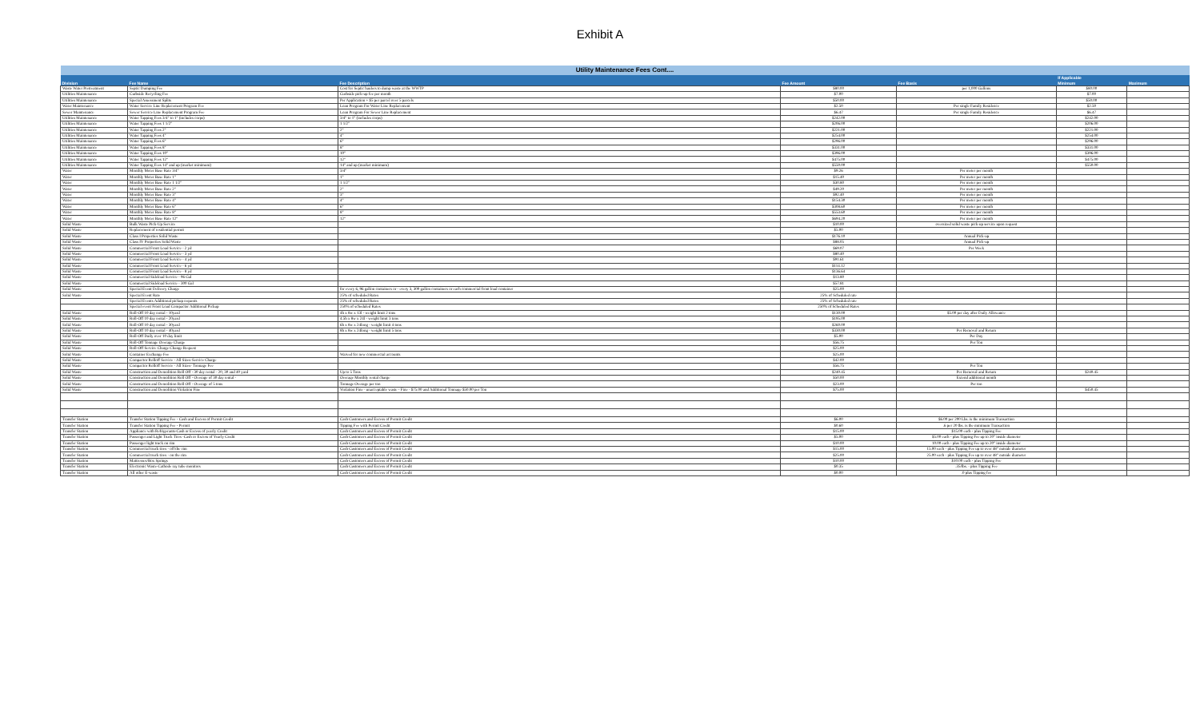Exhibit A
| Utility Maintenance Fees Cont.... | | | | | | |
| | | | | | If Applicable | |
| Division | Fee Name | Fee Description | Fee Amount | Fee Basis | Minimum | Maximum |
| Waste Water Pretreatment | Septic Dumping Fee | Cost for Septic haulers to dump waste at the WWTP | $80.00 | per 1,000 Gallons | $80.00 | |
| Utilities Maintenance | Curbside Recycling Fee | Curbside pick-up fee per month | $7.00 | | $7.00 | |
| Utilities Maintenance | Special Assessment Splits | Per Application + $5 per parcel over 5 parcels | $50.00 | | $50.00 | |
| Water Maintenance | Water Service Line Replacement Program Fee | Loan Program For Water Line Replacement | $2.50 | Per single Family Residence | $2.50 | |
| Sewer Maintenance | Sewer Service Line Replacement Program Fee | Loan Program For Sewer Line Replacement | $6.47 | Per single Family Residence | $6.47 | |
| Utilities Maintenance | Water Tapping Fees 3/4" to 1" (includes corps) | 3/4" to 1" (includes corps) | $242.00 | | $242.00 | |
| Utilities Maintenance | Water Tapping Fees 1 1/2" | 1 1/2" | $206.00 | | $206.00 | |
| Utilities Maintenance | Water Tapping Fees 2" | 2" | $221.00 | | $221.00 | |
| Utilities Maintenance | Water Tapping Fees 4" | 4" | $254.00 | | $254.00 | |
| Utilities Maintenance | Water Tapping Fees 6" | 6" | $296.00 | | $296.00 | |
| Utilities Maintenance | Water Tapping Fees 8" | 8" | $331.00 | | $331.00 | |
| Utilities Maintenance | Water Tapping Fees 10" | 10" | $396.00 | | $396.00 | |
| Utilities Maintenance | Water Tapping Fees 12" | 12" | $475.00 | | $475.00 | |
| Utilities Maintenance | Water Tapping Fees 14" and up (market minimum) | 14" and up (market minimum) | $550.00 | | $550.00 | |
| Water | Monthly Meter Base Rate 3/4" | 3/4" | $9.26 | Per meter per month | | |
| Water | Monthly Meter Base Rate 1" | 1" | $15.40 | Per meter per month | | |
| Water | Monthly Meter Base Rate 1 1/2" | 1 1/2" | $30.80 | Per meter per month | | |
| Water | Monthly Meter Base Rate 2" | 2" | $49.20 | Per meter per month | | |
| Water | Monthly Meter Base Rate 3" | 3" | $92.40 | Per meter per month | | |
| Water | Monthly Meter Base Rate 4" | 4" | $154.30 | Per meter per month | | |
| Water | Monthly Meter Base Rate 6" | 6" | $308.60 | Per meter per month | | |
| Water | Monthly Meter Base Rate 8" | 8" | $553.60 | Per meter per month | | |
| Water | Monthly Meter Base Rate 12" | 12" | $694.20 | Per meter per month | | |
| Solid Waste | Bulk Waste Pick-Up Service | | $10.00 | oversized solid waste pick-up service upon request | | |
| Solid Waste | Replacement of residential permit | | $5.00 | | | |
| Solid Waste | Class I Properties Solid Waste | | $176.10 | Annual Pick-up | | |
| Solid Waste | Class IV Properties Solid Waste | | $88.05 | Annual Pick-up | | |
| Solid Waste | Commercial Front Load Service - 2 yd | | $69.07 | Per Week | | |
| Solid Waste | Commercial Front Load Service - 3 yd | | $80.40 | | | |
| Solid Waste | Commercial Front Load Service - 4 yd | | $91.61 | | | |
| Solid Waste | Commercial Front Load Service - 6 yd | | $114.12 | | | |
| Solid Waste | Commercial Front Load Service - 8 yd | | $136.64 | | | |
| Solid Waste | Commercial Sideload Service - 96 Gal | | $13.80 | | | |
| Solid Waste | Commercial Sideload Service - 300 Gal | | $57.81 | | | |
| Solid Waste | Special Event Delivery Charge | for every 6, 96 gallon containers or - every 3, 300 gallon containers or each commercial front load container | $25.00 | | | |
| Solid Waste | Special Event Rate | 25% of scheduled Rates | 25% of Scheduled rate | | | |
| | Special Events Additional pickup requests | 25% of scheduled Rates | 25% of Scheduled rate | | | |
| | Special event Front Load Compactor Additional Pickup | 250% of scheduled Rates | 250% of Scheduled Rates | | | |
| Solid Waste | Roll-Off 10 day rental - 10yard | 4h x 8w x 13l - weight limit 2 tons | $130.00 | $5.00 per day after Daily Allowance | | |
| Solid Waste | Roll-Off 10 day rental - 20yard | 4.5h x 8w x 24l - weight limit 3 tons | $195.00 | | | |
| Solid Waste | Roll-Off 10 day rental - 30yard | 6h x 8w x 24long - weight limit 4 tons | $260.00 | | | |
| Solid Waste | Roll-Off 10 day rental - 40yard | 8h x 8w x 24long - weight limit 5 tons | $330.00 | Per Removal and Return | | |
| Solid Waste | Roll-Off Daily over 10 day limit | | $5.00 | Per Day | | |
| Solid Waste | Roll-Off Tonnage Overage Charge | | $56.75 | Per Ton | | |
| Solid Waste | Roll-Off Service Charge Change Request | | $25.00 | | | |
| Solid Waste | Container Exchange Fee | Waived for new commercial accounts | $25.00 | | | |
| Solid Waste | Compactor Rolloff Service - All Sizes-Service Charge | | $42.00 | | | |
| Solid Waste | Compactor Rolloff Service - All Sizes- Tonnage Fee | | $56.75 | Per Ton | | |
| Solid Waste | Construction and Demolition Roll Off - 30 day rental - 20, 30 and 40 yard | Up to 5 Tons | $240.45 | Per Removal and Return | $240.45 | |
| Solid Waste | Construction and Demolition Roll Off - Overage of 30 day rental - | Overage Monthly rental charge | $50.00 | Extend additional month | | |
| Solid Waste | Construction and Demolition Roll Off - Overage of 5 tons | Tonnage Overage per ton | $23.00 | Per ton | | |
| Solid Waste | Construction and Demolition Violation Fine | Violation Fine - unacceptable waste - Fine - $75.00 and Additional Tonnage $50.00 per Ton | $75.00 | | $450.45 | |
| Transfer Station | Transfer Station Tipping Fee - Cash and Excess of Permit Credit | Cash Customers and Excess of Permit Credit | $6.00 | $6.00 per 200 Lbs. is the minimum Transaction | | |
| Transfer Station | Transfer Station Tipping Fee - Permit | Tipping Fee with Permit Credit | $0.60 | .6 per 20 lbs. is the minimum Transaction | | |
| Transfer Station | Appliance with Refrigerants-Cash or Excess of yearly Credit | Cash Customers and Excess of Permit Credit | $15.00 | $15.00 each - plus Tipping Fee | | |
| Transfer Station | Passenger and Light Truck Tires -Cash or Excess of Yearly Credit | Cash Customers and Excess of Permit Credit | $5.00 | $5.00 each - plus Tipping Fee up to 20" inside diameter | | |
| Transfer Station | Passenger light truck on rim | Cash Customers and Excess of Permit Credit | $10.00 | 10.00 each - plus Tipping Fee up to 20" inside diameter | | |
| Transfer Station | Commercial truck tires - off the rim | Cash Customers and Excess of Permit Credit | $15.00 | 15.00 each - plus Tipping Fee up to over 48" outside diameter | | |
| Transfer Station | Commercial truck tires - on the rim | Cash Customers and Excess of Permit Credit | $25.00 | 25.00 each - plus Tipping Fee up to over 48" outside diameter | | |
| Transfer Station | Mattresses/Box Springs | Cash Customers and Excess of Permit Credit | $10.00 | $10.00 each - plus Tipping Fee | | |
| Transfer Station | Electronic Waste-Cathode ray tube monitors | Cash Customers and Excess of Permit Credit | $0.35 | .35/lbs. - plus Tipping Fee | | |
| Transfer Station | All other E-waste | Cash Customers and Excess of Permit Credit | $0.00 | .0 plus Tipping fee | | |